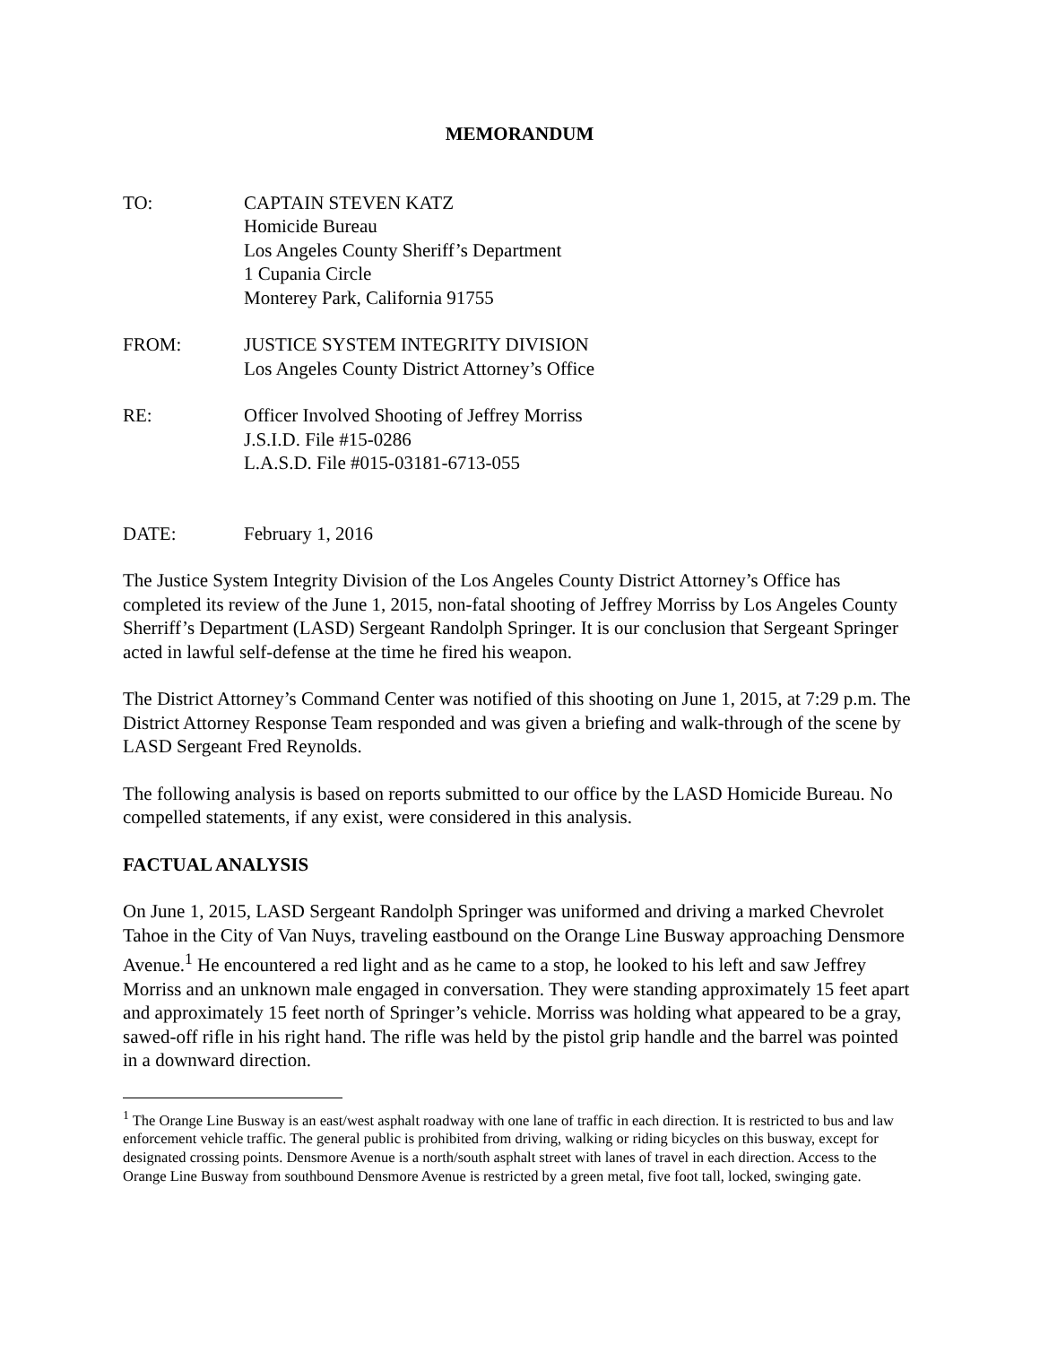MEMORANDUM
TO: CAPTAIN STEVEN KATZ
Homicide Bureau
Los Angeles County Sheriff’s Department
1 Cupania Circle
Monterey Park, California 91755
FROM: JUSTICE SYSTEM INTEGRITY DIVISION
Los Angeles County District Attorney’s Office
RE: Officer Involved Shooting of Jeffrey Morriss
J.S.I.D. File #15-0286
L.A.S.D. File #015-03181-6713-055
DATE: February 1, 2016
The Justice System Integrity Division of the Los Angeles County District Attorney’s Office has completed its review of the June 1, 2015, non-fatal shooting of Jeffrey Morriss by Los Angeles County Sherriff’s Department (LASD) Sergeant Randolph Springer. It is our conclusion that Sergeant Springer acted in lawful self-defense at the time he fired his weapon.
The District Attorney’s Command Center was notified of this shooting on June 1, 2015, at 7:29 p.m. The District Attorney Response Team responded and was given a briefing and walk-through of the scene by LASD Sergeant Fred Reynolds.
The following analysis is based on reports submitted to our office by the LASD Homicide Bureau. No compelled statements, if any exist, were considered in this analysis.
FACTUAL ANALYSIS
On June 1, 2015, LASD Sergeant Randolph Springer was uniformed and driving a marked Chevrolet Tahoe in the City of Van Nuys, traveling eastbound on the Orange Line Busway approaching Densmore Avenue.<sup>1</sup> He encountered a red light and as he came to a stop, he looked to his left and saw Jeffrey Morriss and an unknown male engaged in conversation. They were standing approximately 15 feet apart and approximately 15 feet north of Springer’s vehicle. Morriss was holding what appeared to be a gray, sawed-off rifle in his right hand. The rifle was held by the pistol grip handle and the barrel was pointed in a downward direction.
<sup>1</sup> The Orange Line Busway is an east/west asphalt roadway with one lane of traffic in each direction. It is restricted to bus and law enforcement vehicle traffic. The general public is prohibited from driving, walking or riding bicycles on this busway, except for designated crossing points. Densmore Avenue is a north/south asphalt street with lanes of travel in each direction. Access to the Orange Line Busway from southbound Densmore Avenue is restricted by a green metal, five foot tall, locked, swinging gate.